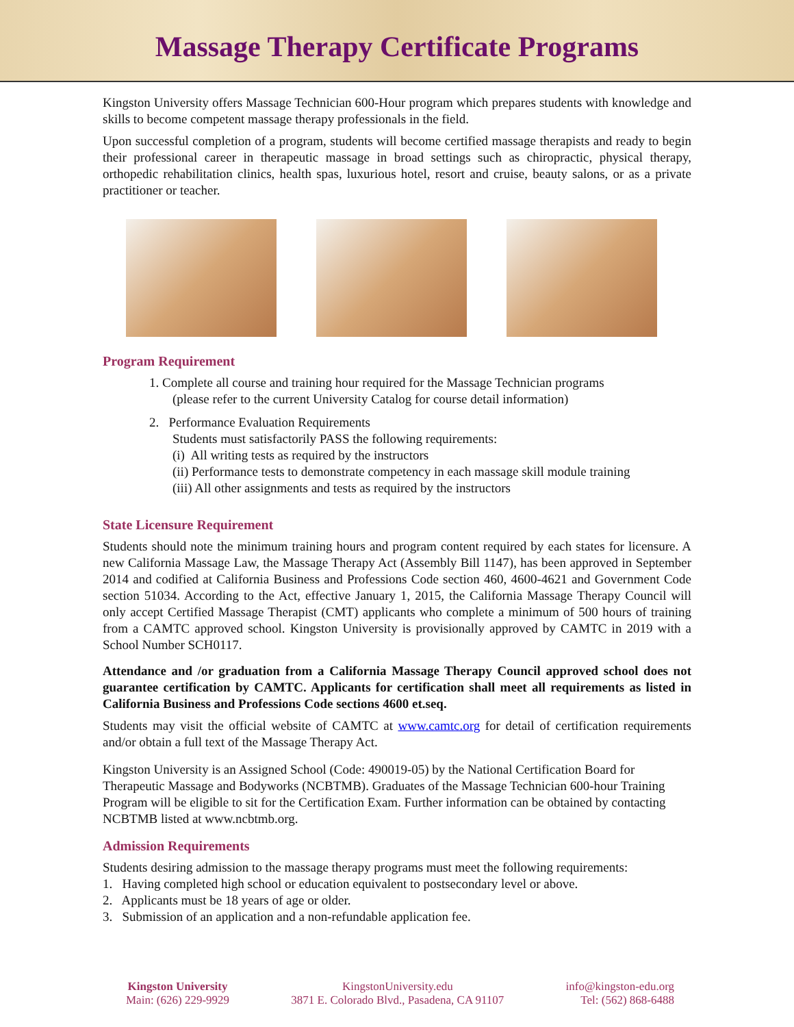Massage Therapy Certificate Programs
Kingston University offers Massage Technician 600-Hour program which prepares students with knowledge and skills to become competent massage therapy professionals in the field.
Upon successful completion of a program, students will become certified massage therapists and ready to begin their professional career in therapeutic massage in broad settings such as chiropractic, physical therapy, orthopedic rehabilitation clinics, health spas, luxurious hotel, resort and cruise, beauty salons, or as a private practitioner or teacher.
Program Requirement
1. Complete all course and training hour required for the Massage Technician programs
(please refer to the current University Catalog for course detail information)
2. Performance Evaluation Requirements
Students must satisfactorily PASS the following requirements:
(i) All writing tests as required by the instructors
(ii) Performance tests to demonstrate competency in each massage skill module training
(iii) All other assignments and tests as required by the instructors
State Licensure Requirement
Students should note the minimum training hours and program content required by each states for licensure. A new California Massage Law, the Massage Therapy Act (Assembly Bill 1147), has been approved in September 2014 and codified at California Business and Professions Code section 460, 4600-4621 and Government Code section 51034. According to the Act, effective January 1, 2015, the California Massage Therapy Council will only accept Certified Massage Therapist (CMT) applicants who complete a minimum of 500 hours of training from a CAMTC approved school. Kingston University is provisionally approved by CAMTC in 2019 with a School Number SCH0117.
Attendance and /or graduation from a California Massage Therapy Council approved school does not guarantee certification by CAMTC. Applicants for certification shall meet all requirements as listed in California Business and Professions Code sections 4600 et.seq.
Students may visit the official website of CAMTC at www.camtc.org for detail of certification requirements and/or obtain a full text of the Massage Therapy Act.
Kingston University is an Assigned School (Code: 490019-05) by the National Certification Board for Therapeutic Massage and Bodyworks (NCBTMB). Graduates of the Massage Technician 600-hour Training Program will be eligible to sit for the Certification Exam. Further information can be obtained by contacting NCBTMB listed at www.ncbtmb.org.
Admission Requirements
Students desiring admission to the massage therapy programs must meet the following requirements:
1. Having completed high school or education equivalent to postsecondary level or above.
2. Applicants must be 18 years of age or older.
3. Submission of an application and a non-refundable application fee.
Kingston University
Main: (626) 229-9929
KingstonUniversity.edu
3871 E. Colorado Blvd., Pasadena, CA 91107
info@kingston-edu.org
Tel: (562) 868-6488